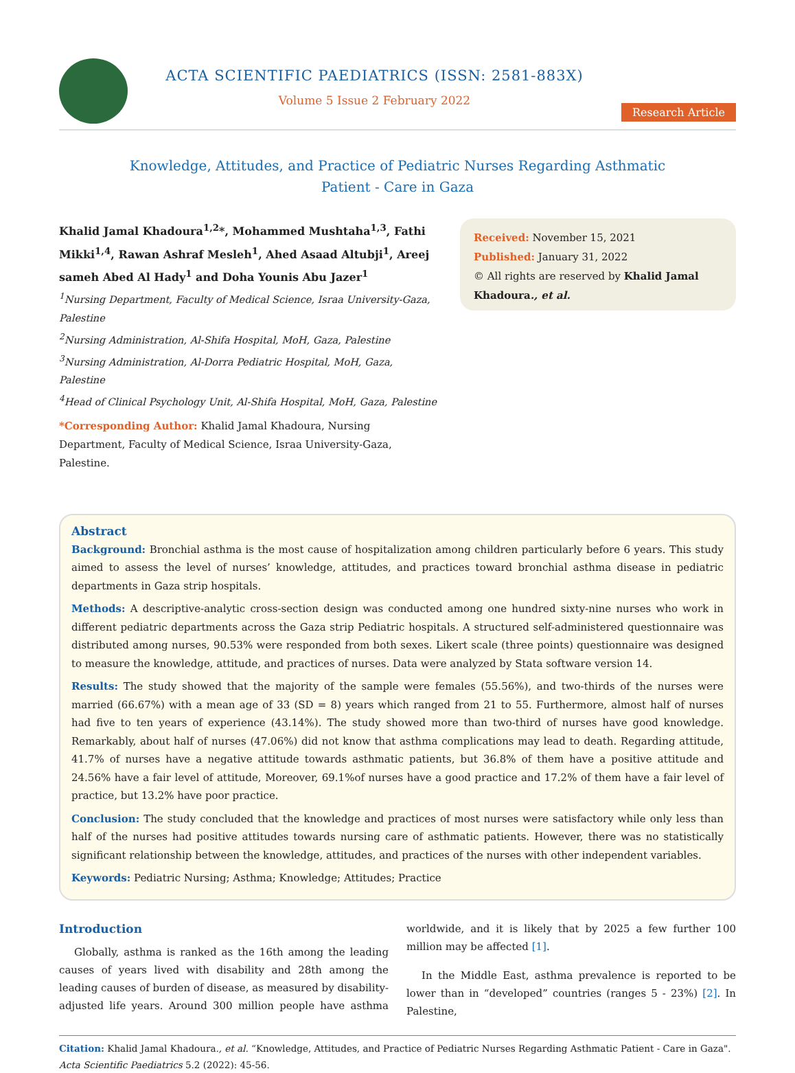ACTA SCIENTIFIC PAEDIATRICS (ISSN: 2581-883X)
Volume 5 Issue 2 February 2022
Research Article
Knowledge, Attitudes, and Practice of Pediatric Nurses Regarding Asthmatic Patient - Care in Gaza
Khalid Jamal Khadoura<sup>1,2</sup>*, Mohammed Mushtaha<sup>1,3</sup>, Fathi Mikki<sup>1,4</sup>, Rawan Ashraf Mesleh<sup>1</sup>, Ahed Asaad Altubji<sup>1</sup>, Areej sameh Abed Al Hady<sup>1</sup> and Doha Younis Abu Jazer<sup>1</sup>
<sup>1</sup> Nursing Department, Faculty of Medical Science, Israa University-Gaza, Palestine
<sup>2</sup> Nursing Administration, Al-Shifa Hospital, MoH, Gaza, Palestine
<sup>3</sup> Nursing Administration, Al-Dorra Pediatric Hospital, MoH, Gaza, Palestine
<sup>4</sup> Head of Clinical Psychology Unit, Al-Shifa Hospital, MoH, Gaza, Palestine
*Corresponding Author: Khalid Jamal Khadoura, Nursing Department, Faculty of Medical Science, Israa University-Gaza, Palestine.
Received: November 15, 2021
Published: January 31, 2022
© All rights are reserved by Khalid Jamal Khadoura., et al.
Abstract
Background: Bronchial asthma is the most cause of hospitalization among children particularly before 6 years. This study aimed to assess the level of nurses’ knowledge, attitudes, and practices toward bronchial asthma disease in pediatric departments in Gaza strip hospitals.
Methods: A descriptive-analytic cross-section design was conducted among one hundred sixty-nine nurses who work in different pediatric departments across the Gaza strip Pediatric hospitals. A structured self-administered questionnaire was distributed among nurses, 90.53% were responded from both sexes. Likert scale (three points) questionnaire was designed to measure the knowledge, attitude, and practices of nurses. Data were analyzed by Stata software version 14.
Results: The study showed that the majority of the sample were females (55.56%), and two-thirds of the nurses were married (66.67%) with a mean age of 33 (SD = 8) years which ranged from 21 to 55. Furthermore, almost half of nurses had five to ten years of experience (43.14%). The study showed more than two-third of nurses have good knowledge. Remarkably, about half of nurses (47.06%) did not know that asthma complications may lead to death. Regarding attitude, 41.7% of nurses have a negative attitude towards asthmatic patients, but 36.8% of them have a positive attitude and 24.56% have a fair level of attitude, Moreover, 69.1%of nurses have a good practice and 17.2% of them have a fair level of practice, but 13.2% have poor practice.
Conclusion: The study concluded that the knowledge and practices of most nurses were satisfactory while only less than half of the nurses had positive attitudes towards nursing care of asthmatic patients. However, there was no statistically significant relationship between the knowledge, attitudes, and practices of the nurses with other independent variables.
Keywords: Pediatric Nursing; Asthma; Knowledge; Attitudes; Practice
Introduction
Globally, asthma is ranked as the 16th among the leading causes of years lived with disability and 28th among the leading causes of burden of disease, as measured by disability-adjusted life years. Around 300 million people have asthma worldwide, and it is likely that by 2025 a few further 100 million may be affected [1].
In the Middle East, asthma prevalence is reported to be lower than in “developed” countries (ranges 5 - 23%) [2]. In Palestine,
Citation: Khalid Jamal Khadoura., et al. “Knowledge, Attitudes, and Practice of Pediatric Nurses Regarding Asthmatic Patient - Care in Gaza". Acta Scientific Paediatrics 5.2 (2022): 45-56.